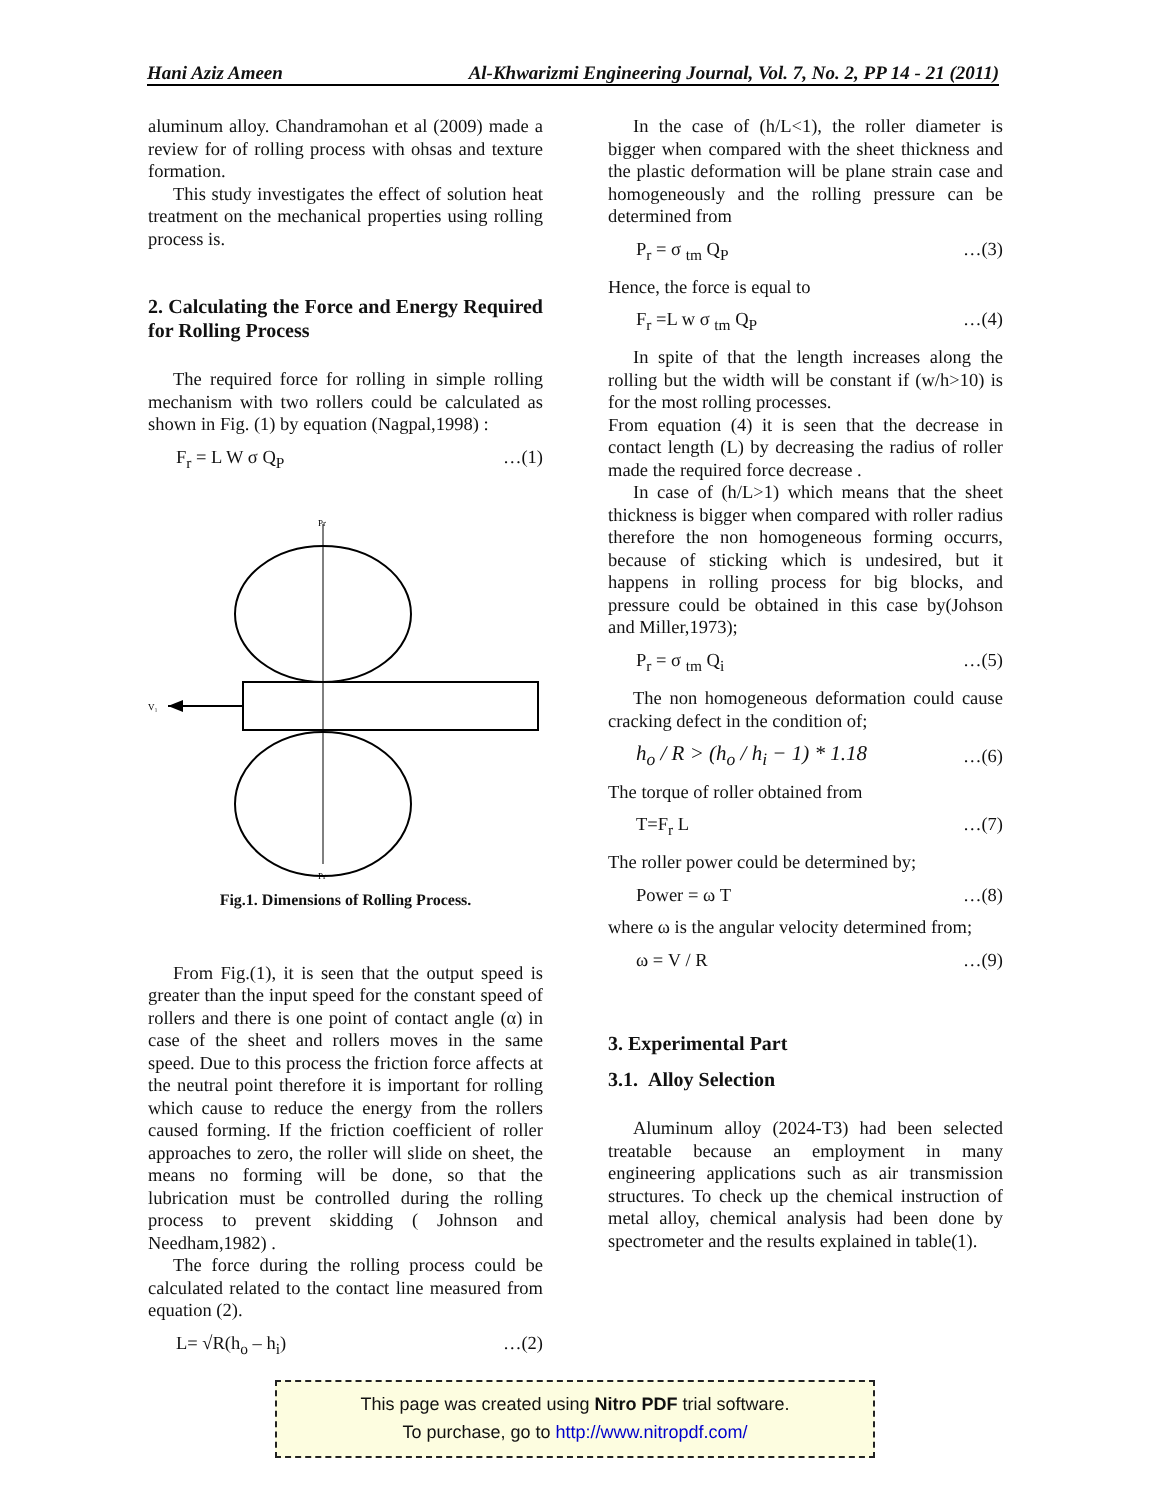Hani Aziz Ameen Al-Khwarizmi Engineering Journal, Vol. 7, No. 2, PP 14 - 21 (2011)
aluminum alloy. Chandramohan et al (2009) made a review for of rolling process with ohsas and texture formation.
This study investigates the effect of solution heat treatment on the mechanical properties using rolling process is.
2. Calculating the Force and Energy Required for Rolling Process
The required force for rolling in simple rolling mechanism with two rollers could be calculated as shown in Fig. (1) by equation (Nagpal,1998) :
F<sub>r</sub> = L W σ Q<sub>P</sub> …(1)
V₁
Pr
Pr
Fig.1. Dimensions of Rolling Process.
From Fig.(1), it is seen that the output speed is greater than the input speed for the constant speed of rollers and there is one point of contact angle (α) in case of the sheet and rollers moves in the same speed. Due to this process the friction force affects at the neutral point therefore it is important for rolling which cause to reduce the energy from the rollers caused forming. If the friction coefficient of roller approaches to zero, the roller will slide on sheet, the means no forming will be done, so that the lubrication must be controlled during the rolling process to prevent skidding ( Johnson and Needham,1982) .
The force during the rolling process could be calculated related to the contact line measured from equation (2).
L= √R(h<sub>o</sub> – h<sub>i</sub>) …(2)
In the case of (h/L<1), the roller diameter is bigger when compared with the sheet thickness and the plastic deformation will be plane strain case and homogeneously and the rolling pressure can be determined from
P<sub>r</sub> = σ <sub>tm</sub> Q<sub>P</sub> …(3)
Hence, the force is equal to
F<sub>r</sub> =L w σ <sub>tm</sub> Q<sub>P</sub> …(4)
In spite of that the length increases along the rolling but the width will be constant if (w/h>10) is for the most rolling processes.
From equation (4) it is seen that the decrease in contact length (L) by decreasing the radius of roller made the required force decrease .
In case of (h/L>1) which means that the sheet thickness is bigger when compared with roller radius therefore the non homogeneous forming occurrs, because of sticking which is undesired, but it happens in rolling process for big blocks, and pressure could be obtained in this case by(Johson and Miller,1973);
P<sub>r</sub> = σ <sub>tm</sub> Q<sub>i</sub> …(5)
The non homogeneous deformation could cause cracking defect in the condition of;
h<sub>o</sub> / R > (h<sub>o</sub> / h<sub>i</sub> − 1) * 1.18 …(6)
The torque of roller obtained from
T=F<sub>r</sub> L …(7)
The roller power could be determined by;
Power = ω T …(8)
where ω is the angular velocity determined from;
ω = V / R …(9)
3. Experimental Part
3.1. Alloy Selection
Aluminum alloy (2024-T3) had been selected treatable because an employment in many engineering applications such as air transmission structures. To check up the chemical instruction of metal alloy, chemical analysis had been done by spectrometer and the results explained in table(1).
This page was created using Nitro PDF trial software.
To purchase, go to http://www.nitropdf.com/